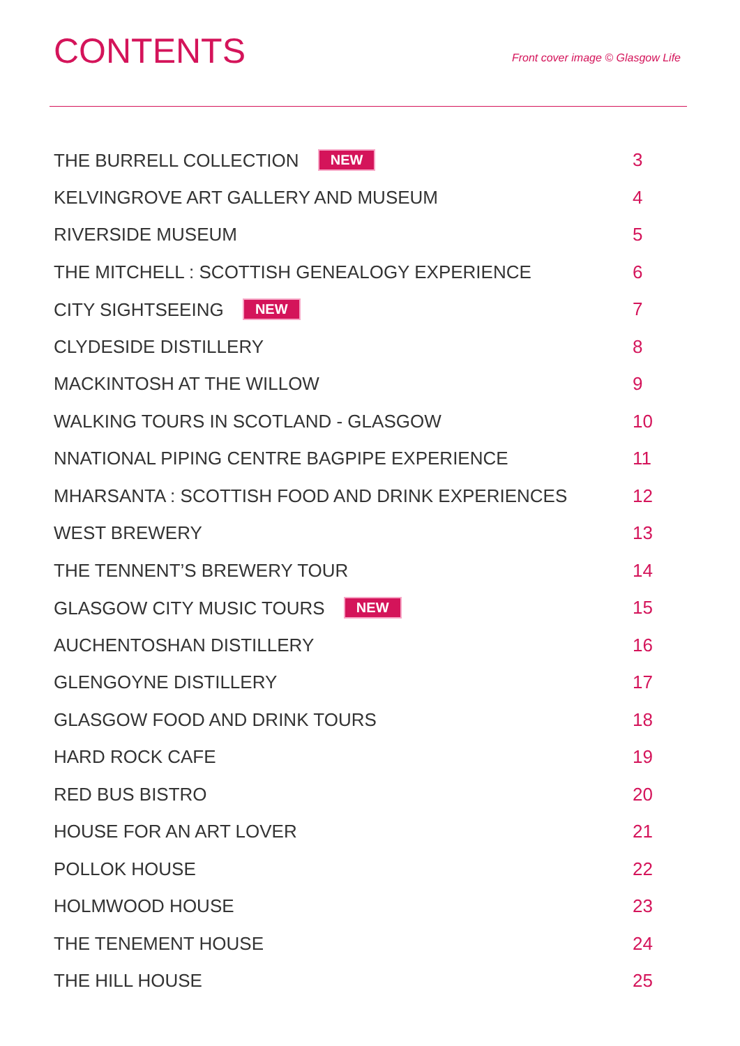CONTENTS
Front cover image © Glasgow Life
THE BURRELL COLLECTION NEW 3
KELVINGROVE ART GALLERY AND MUSEUM 4
RIVERSIDE MUSEUM 5
THE MITCHELL : SCOTTISH GENEALOGY EXPERIENCE 6
CITY SIGHTSEEING NEW 7
CLYDESIDE DISTILLERY 8
MACKINTOSH AT THE WILLOW 9
WALKING TOURS IN SCOTLAND - GLASGOW 10
NNATIONAL PIPING CENTRE BAGPIPE EXPERIENCE 11
MHARSANTA : SCOTTISH FOOD AND DRINK EXPERIENCES 12
WEST BREWERY 13
THE TENNENT’S BREWERY TOUR 14
GLASGOW CITY MUSIC TOURS NEW 15
AUCHENTOSHAN DISTILLERY 16
GLENGOYNE DISTILLERY 17
GLASGOW FOOD AND DRINK TOURS 18
HARD ROCK CAFE 19
RED BUS BISTRO 20
HOUSE FOR AN ART LOVER 21
POLLOK HOUSE 22
HOLMWOOD HOUSE 23
THE TENEMENT HOUSE 24
THE HILL HOUSE 25